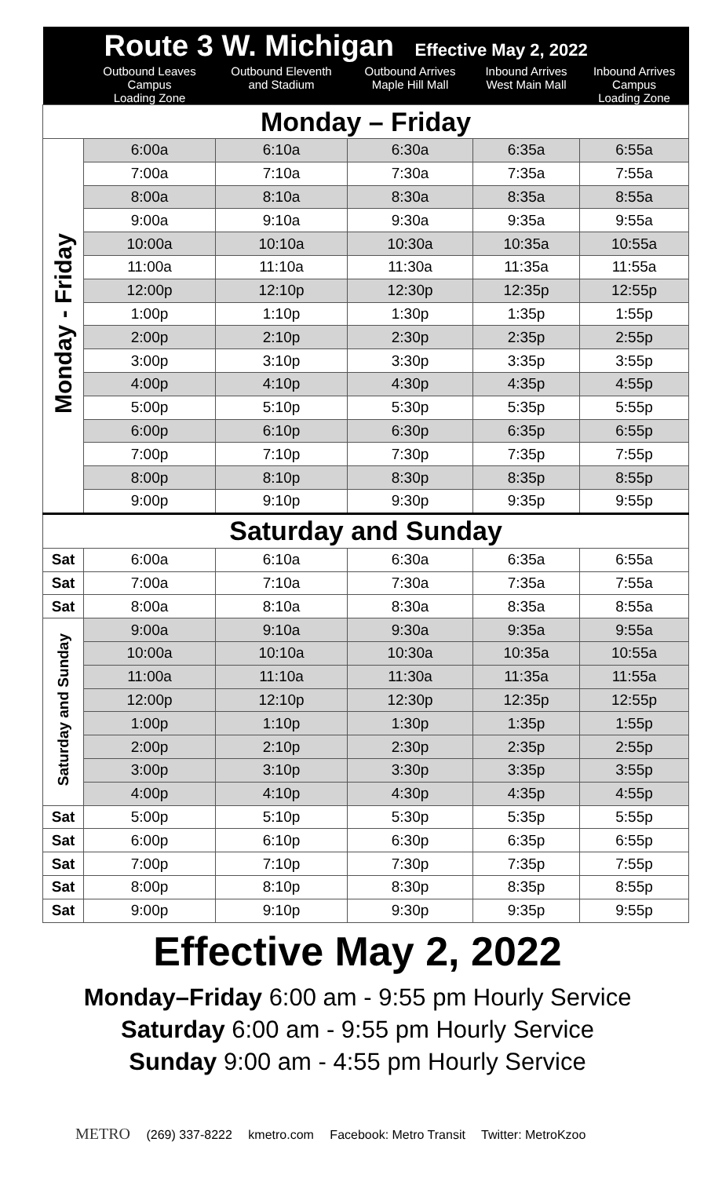| Route 3 W. Michigan Effective May 2, 2022 | | | | | |
| | Outbound Leaves Campus Loading Zone | Outbound Eleventh and Stadium | Outbound Arrives Maple Hill Mall | Inbound Arrives West Main Mall | Inbound Arrives Campus Loading Zone |
| Monday – Friday | | | | | |
| Monday - Friday | 6:00a | 6:10a | 6:30a | 6:35a | 6:55a |
| | 7:00a | 7:10a | 7:30a | 7:35a | 7:55a |
| | 8:00a | 8:10a | 8:30a | 8:35a | 8:55a |
| | 9:00a | 9:10a | 9:30a | 9:35a | 9:55a |
| | 10:00a | 10:10a | 10:30a | 10:35a | 10:55a |
| | 11:00a | 11:10a | 11:30a | 11:35a | 11:55a |
| | 12:00p | 12:10p | 12:30p | 12:35p | 12:55p |
| | 1:00p | 1:10p | 1:30p | 1:35p | 1:55p |
| | 2:00p | 2:10p | 2:30p | 2:35p | 2:55p |
| | 3:00p | 3:10p | 3:30p | 3:35p | 3:55p |
| | 4:00p | 4:10p | 4:30p | 4:35p | 4:55p |
| | 5:00p | 5:10p | 5:30p | 5:35p | 5:55p |
| | 6:00p | 6:10p | 6:30p | 6:35p | 6:55p |
| | 7:00p | 7:10p | 7:30p | 7:35p | 7:55p |
| | 8:00p | 8:10p | 8:30p | 8:35p | 8:55p |
| | 9:00p | 9:10p | 9:30p | 9:35p | 9:55p |
| Saturday and Sunday | | | | | |
| Sat | 6:00a | 6:10a | 6:30a | 6:35a | 6:55a |
| Sat | 7:00a | 7:10a | 7:30a | 7:35a | 7:55a |
| Sat | 8:00a | 8:10a | 8:30a | 8:35a | 8:55a |
| Saturday and Sunday | 9:00a | 9:10a | 9:30a | 9:35a | 9:55a |
| | 10:00a | 10:10a | 10:30a | 10:35a | 10:55a |
| | 11:00a | 11:10a | 11:30a | 11:35a | 11:55a |
| | 12:00p | 12:10p | 12:30p | 12:35p | 12:55p |
| | 1:00p | 1:10p | 1:30p | 1:35p | 1:55p |
| | 2:00p | 2:10p | 2:30p | 2:35p | 2:55p |
| | 3:00p | 3:10p | 3:30p | 3:35p | 3:55p |
| | 4:00p | 4:10p | 4:30p | 4:35p | 4:55p |
| Sat | 5:00p | 5:10p | 5:30p | 5:35p | 5:55p |
| Sat | 6:00p | 6:10p | 6:30p | 6:35p | 6:55p |
| Sat | 7:00p | 7:10p | 7:30p | 7:35p | 7:55p |
| Sat | 8:00p | 8:10p | 8:30p | 8:35p | 8:55p |
| Sat | 9:00p | 9:10p | 9:30p | 9:35p | 9:55p |
Effective May 2, 2022
Monday–Friday 6:00 am - 9:55 pm Hourly Service
Saturday 6:00 am - 9:55 pm Hourly Service
Sunday 9:00 am - 4:55 pm Hourly Service
METRO (269) 337-8222 kmetro.com Facebook: Metro Transit Twitter: MetroKzoo